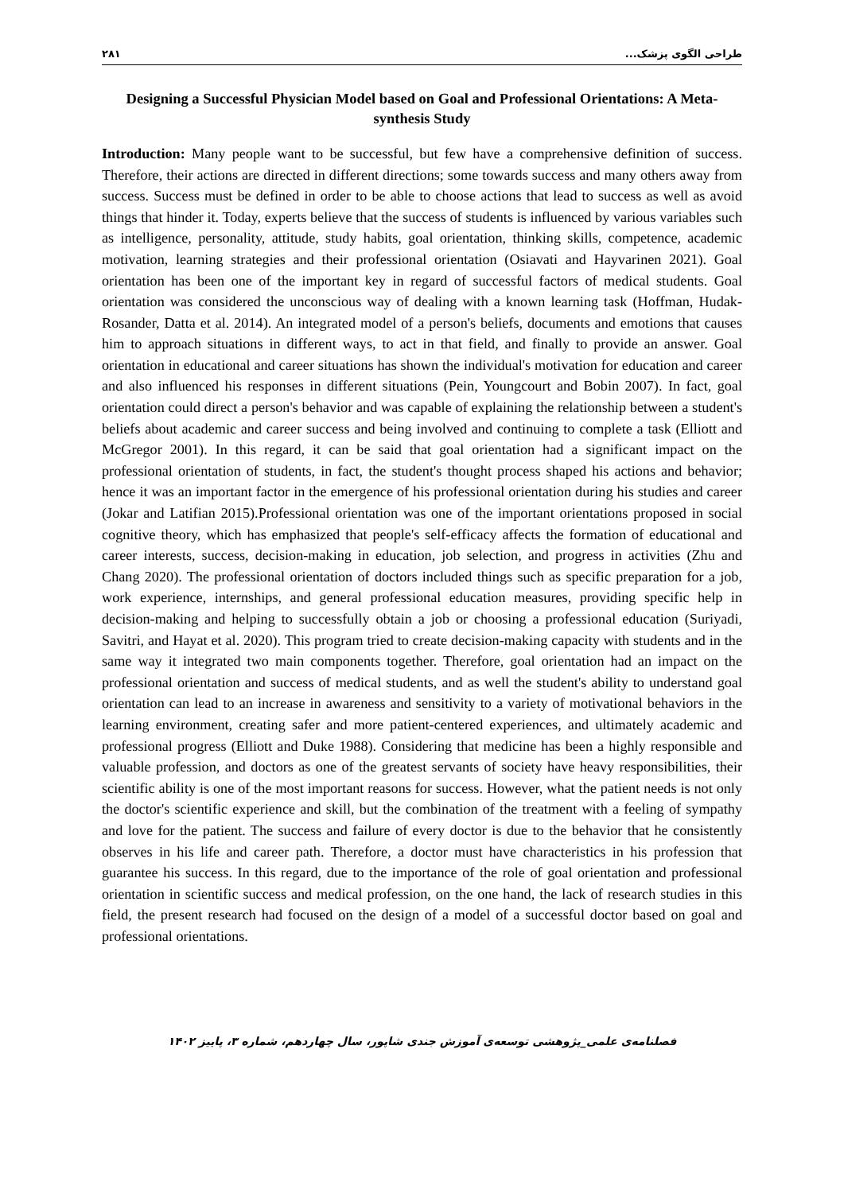۲۸۱ طراحی الگوی پزشک...
Designing a Successful Physician Model based on Goal and Professional Orientations: A Meta- synthesis Study
Introduction: Many people want to be successful, but few have a comprehensive definition of success. Therefore, their actions are directed in different directions; some towards success and many others away from success. Success must be defined in order to be able to choose actions that lead to success as well as avoid things that hinder it. Today, experts believe that the success of students is influenced by various variables such as intelligence, personality, attitude, study habits, goal orientation, thinking skills, competence, academic motivation, learning strategies and their professional orientation (Osiavati and Hayvarinen 2021). Goal orientation has been one of the important key in regard of successful factors of medical students. Goal orientation was considered the unconscious way of dealing with a known learning task (Hoffman, Hudak-Rosander, Datta et al. 2014). An integrated model of a person's beliefs, documents and emotions that causes him to approach situations in different ways, to act in that field, and finally to provide an answer. Goal orientation in educational and career situations has shown the individual's motivation for education and career and also influenced his responses in different situations (Pein, Youngcourt and Bobin 2007). In fact, goal orientation could direct a person's behavior and was capable of explaining the relationship between a student's beliefs about academic and career success and being involved and continuing to complete a task (Elliott and McGregor 2001). In this regard, it can be said that goal orientation had a significant impact on the professional orientation of students, in fact, the student's thought process shaped his actions and behavior; hence it was an important factor in the emergence of his professional orientation during his studies and career (Jokar and Latifian 2015).Professional orientation was one of the important orientations proposed in social cognitive theory, which has emphasized that people's self-efficacy affects the formation of educational and career interests, success, decision-making in education, job selection, and progress in activities (Zhu and Chang 2020). The professional orientation of doctors included things such as specific preparation for a job, work experience, internships, and general professional education measures, providing specific help in decision-making and helping to successfully obtain a job or choosing a professional education (Suriyadi, Savitri, and Hayat et al. 2020). This program tried to create decision-making capacity with students and in the same way it integrated two main components together. Therefore, goal orientation had an impact on the professional orientation and success of medical students, and as well the student's ability to understand goal orientation can lead to an increase in awareness and sensitivity to a variety of motivational behaviors in the learning environment, creating safer and more patient-centered experiences, and ultimately academic and professional progress (Elliott and Duke 1988). Considering that medicine has been a highly responsible and valuable profession, and doctors as one of the greatest servants of society have heavy responsibilities, their scientific ability is one of the most important reasons for success. However, what the patient needs is not only the doctor's scientific experience and skill, but the combination of the treatment with a feeling of sympathy and love for the patient. The success and failure of every doctor is due to the behavior that he consistently observes in his life and career path. Therefore, a doctor must have characteristics in his profession that guarantee his success. In this regard, due to the importance of the role of goal orientation and professional orientation in scientific success and medical profession, on the one hand, the lack of research studies in this field, the present research had focused on the design of a model of a successful doctor based on goal and professional orientations.
فصلنامه‌ی علمی_پژوهشی توسعه‌ی آموزش جندی شاپور، سال چهاردهم، شماره ۳، پاییز ۱۴۰۲